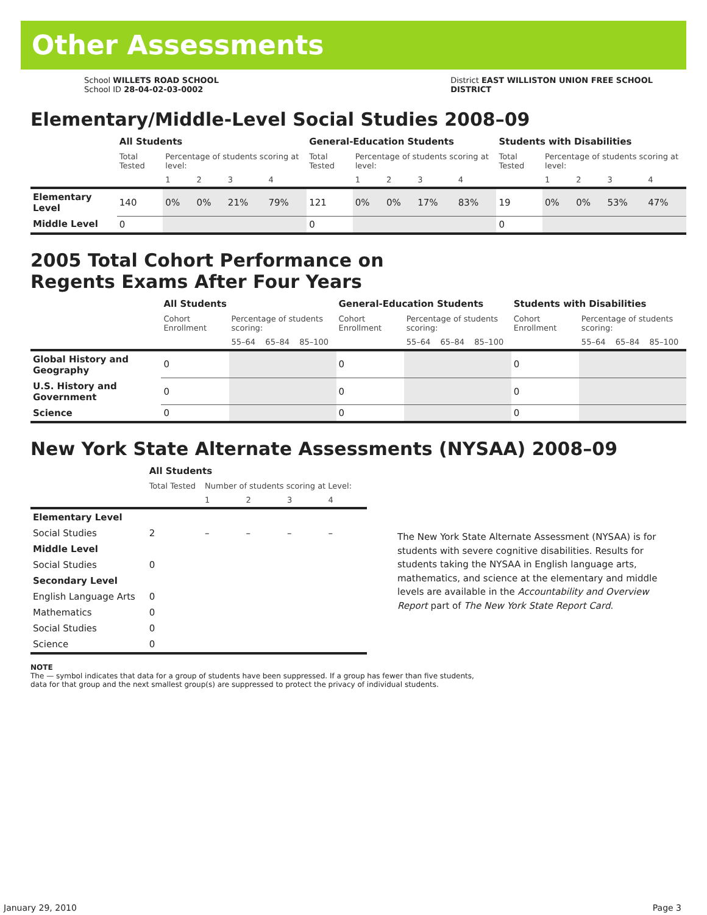Other Assessments
School WILLETS ROAD SCHOOL
School ID 28-04-02-03-0002
District EAST WILLISTON UNION FREE SCHOOL
DISTRICT
Elementary/Middle-Level Social Studies 2008–09
| | All Students | | | | | General-Education Students | | | | | Students with Disabilities | | | | |
| | Total Tested | Percentage of students scoring at level: | | | | Total Tested | Percentage of students scoring at level: | | | | Total Tested | Percentage of students scoring at level: | | | |
| | | 1 | 2 | 3 | 4 | | 1 | 2 | 3 | 4 | | 1 | 2 | 3 | 4 |
| Elementary Level | 140 | 0% | 0% | 21% | 79% | 121 | 0% | 0% | 17% | 83% | 19 | 0% | 0% | 53% | 47% |
| Middle Level | 0 | | | | | 0 | | | | | 0 | | | | |
2005 Total Cohort Performance on
Regents Exams After Four Years
| | All Students | | | | General-Education Students | | | | Students with Disabilities | | | |
| | Cohort Enrollment | Percentage of students scoring: | | | Cohort Enrollment | Percentage of students scoring: | | | Cohort Enrollment | Percentage of students scoring: | | |
| | | 55–64 | 65–84 | 85–100 | | 55–64 | 65–84 | 85–100 | | 55–64 | 65–84 | 85–100 |
| Global History and Geography | 0 | | | | 0 | | | | 0 | | | |
| U.S. History and Government | 0 | | | | 0 | | | | 0 | | | |
| Science | 0 | | | | 0 | | | | 0 | | | |
New York State Alternate Assessments (NYSAA) 2008–09
| | All Students | | | | |
| | Total Tested | Number of students scoring at Level: | | | |
| | | 1 | 2 | 3 | 4 |
| Elementary Level | | | | | |
| Social Studies | 2 | – | – | – | – |
| Middle Level | | | | | |
| Social Studies | 0 | | | | |
| Secondary Level | | | | | |
| English Language Arts | 0 | | | | |
| Mathematics | 0 | | | | |
| Social Studies | 0 | | | | |
| Science | 0 | | | | |
The New York State Alternate Assessment (NYSAA) is for students with severe cognitive disabilities. Results for students taking the NYSAA in English language arts, mathematics, and science at the elementary and middle levels are available in the Accountability and Overview Report part of The New York State Report Card.
NOTE
The — symbol indicates that data for a group of students have been suppressed. If a group has fewer than five students,
data for that group and the next smallest group(s) are suppressed to protect the privacy of individual students.
January 29, 2010 Page 3